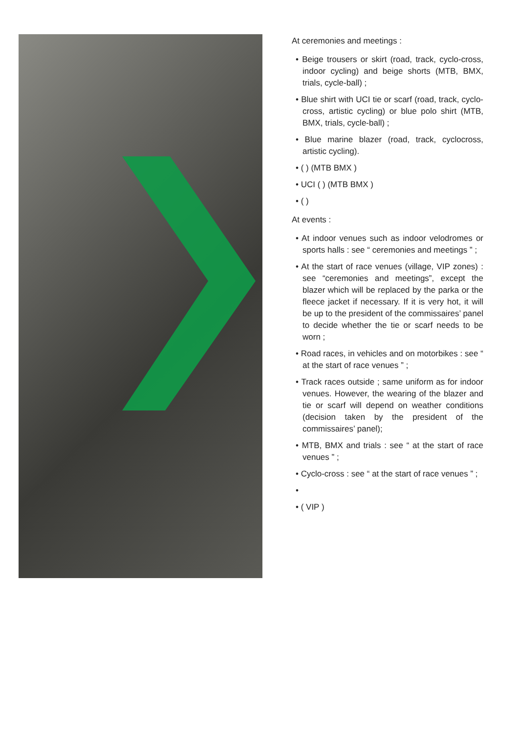At ceremonies and meetings :
• Beige trousers or skirt (road, track, cyclo-cross, indoor cycling) and beige shorts (MTB, BMX, trials, cycle-ball) ;
• Blue shirt with UCI tie or scarf (road, track, cyclo-cross, artistic cycling) or blue polo shirt (MTB, BMX, trials, cycle-ball) ;
• Blue marine blazer (road, track, cyclocross, artistic cycling).
• ( ) (MTB BMX )
• UCI ( ) (MTB BMX )
• ( )
At events :
• At indoor venues such as indoor velodromes or sports halls : see “ ceremonies and meetings ” ;
• At the start of race venues (village, VIP zones) : see “ceremonies and meetings”, except the blazer which will be replaced by the parka or the fleece jacket if necessary. If it is very hot, it will be up to the president of the commissaires’ panel to decide whether the tie or scarf needs to be worn ;
• Road races, in vehicles and on motorbikes : see “ at the start of race venues ” ;
• Track races outside ; same uniform as for indoor venues. However, the wearing of the blazer and tie or scarf will depend on weather conditions (decision taken by the president of the commissaires’ panel);
• MTB, BMX and trials : see “ at the start of race venues ” ;
• Cyclo-cross : see “ at the start of race venues ” ;
•
• ( VIP )